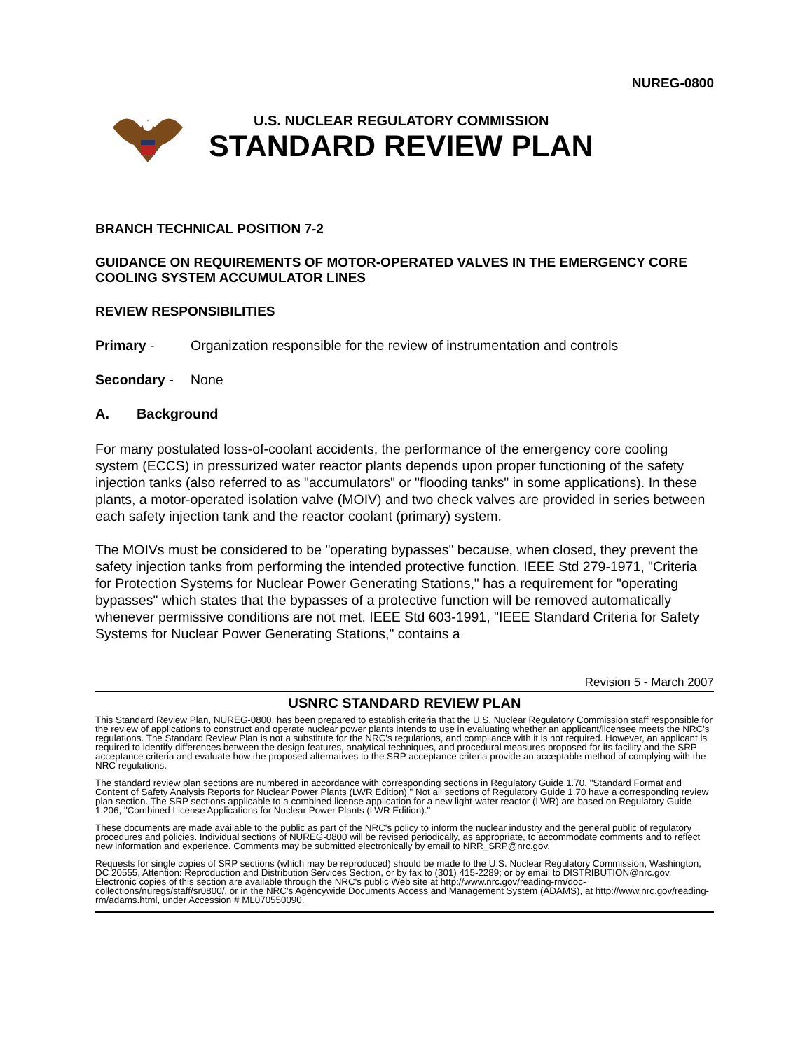NUREG-0800
U.S. NUCLEAR REGULATORY COMMISSION
STANDARD REVIEW PLAN
BRANCH TECHNICAL POSITION 7-2
GUIDANCE ON REQUIREMENTS OF MOTOR-OPERATED VALVES IN THE EMERGENCY CORE COOLING SYSTEM ACCUMULATOR LINES
REVIEW RESPONSIBILITIES
Primary - Organization responsible for the review of instrumentation and controls
Secondary - None
A. Background
For many postulated loss-of-coolant accidents, the performance of the emergency core cooling system (ECCS) in pressurized water reactor plants depends upon proper functioning of the safety injection tanks (also referred to as "accumulators" or "flooding tanks" in some applications). In these plants, a motor-operated isolation valve (MOIV) and two check valves are provided in series between each safety injection tank and the reactor coolant (primary) system.
The MOIVs must be considered to be "operating bypasses" because, when closed, they prevent the safety injection tanks from performing the intended protective function. IEEE Std 279-1971, "Criteria for Protection Systems for Nuclear Power Generating Stations," has a requirement for "operating bypasses" which states that the bypasses of a protective function will be removed automatically whenever permissive conditions are not met. IEEE Std 603-1991, "IEEE Standard Criteria for Safety Systems for Nuclear Power Generating Stations," contains a
Revision 5 - March 2007
USNRC STANDARD REVIEW PLAN
This Standard Review Plan, NUREG-0800, has been prepared to establish criteria that the U.S. Nuclear Regulatory Commission staff responsible for the review of applications to construct and operate nuclear power plants intends to use in evaluating whether an applicant/licensee meets the NRC's regulations. The Standard Review Plan is not a substitute for the NRC's regulations, and compliance with it is not required. However, an applicant is required to identify differences between the design features, analytical techniques, and procedural measures proposed for its facility and the SRP acceptance criteria and evaluate how the proposed alternatives to the SRP acceptance criteria provide an acceptable method of complying with the NRC regulations.
The standard review plan sections are numbered in accordance with corresponding sections in Regulatory Guide 1.70, "Standard Format and Content of Safety Analysis Reports for Nuclear Power Plants (LWR Edition)." Not all sections of Regulatory Guide 1.70 have a corresponding review plan section. The SRP sections applicable to a combined license application for a new light-water reactor (LWR) are based on Regulatory Guide 1.206, "Combined License Applications for Nuclear Power Plants (LWR Edition)."
These documents are made available to the public as part of the NRC's policy to inform the nuclear industry and the general public of regulatory procedures and policies. Individual sections of NUREG-0800 will be revised periodically, as appropriate, to accommodate comments and to reflect new information and experience. Comments may be submitted electronically by email to NRR_SRP@nrc.gov.
Requests for single copies of SRP sections (which may be reproduced) should be made to the U.S. Nuclear Regulatory Commission, Washington, DC 20555, Attention: Reproduction and Distribution Services Section, or by fax to (301) 415-2289; or by email to DISTRIBUTION@nrc.gov. Electronic copies of this section are available through the NRC's public Web site at http://www.nrc.gov/reading-rm/doc-collections/nuregs/staff/sr0800/, or in the NRC's Agencywide Documents Access and Management System (ADAMS), at http://www.nrc.gov/reading-rm/adams.html, under Accession # ML070550090.